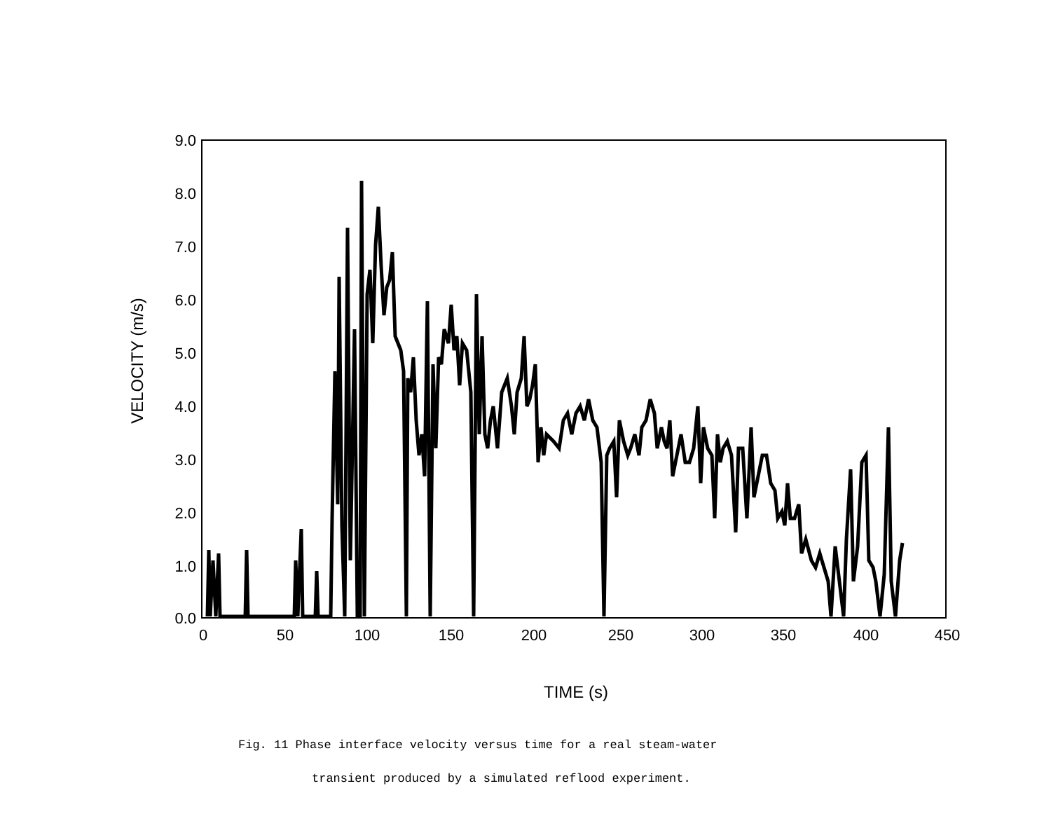9.0
8.0
7.0
6.0
5.0
4.0
3.0
2.0
1.0
0.0
0
50
100
150
200
250
300
350
400
450
TIME (s)
VELOCITY (m/s)
Fig. 11 Phase interface velocity versus time for a real steam-water
transient produced by a simulated reflood experiment.